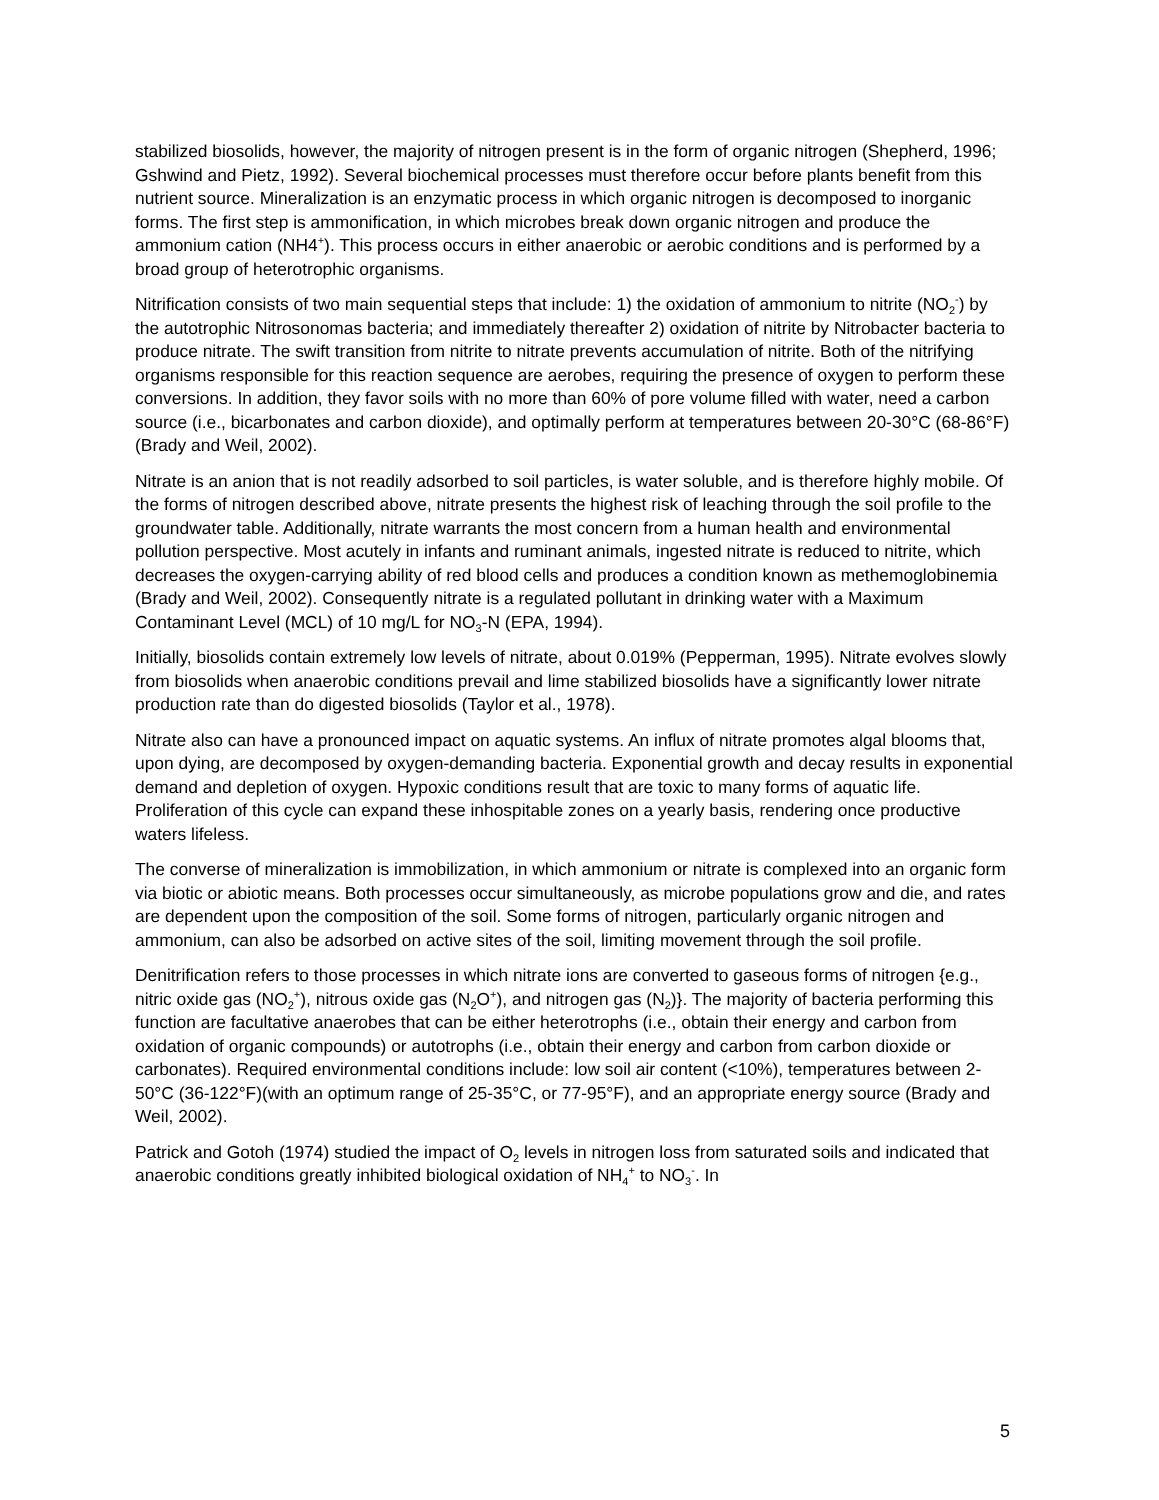stabilized biosolids, however, the majority of nitrogen present is in the form of organic nitrogen (Shepherd, 1996; Gshwind and Pietz, 1992). Several biochemical processes must therefore occur before plants benefit from this nutrient source. Mineralization is an enzymatic process in which organic nitrogen is decomposed to inorganic forms. The first step is ammonification, in which microbes break down organic nitrogen and produce the ammonium cation (NH4<sup>+</sup>). This process occurs in either anaerobic or aerobic conditions and is performed by a broad group of heterotrophic organisms.
Nitrification consists of two main sequential steps that include: 1) the oxidation of ammonium to nitrite (NO<sub>2</sub><sup>-</sup>) by the autotrophic Nitrosonomas bacteria; and immediately thereafter 2) oxidation of nitrite by Nitrobacter bacteria to produce nitrate. The swift transition from nitrite to nitrate prevents accumulation of nitrite. Both of the nitrifying organisms responsible for this reaction sequence are aerobes, requiring the presence of oxygen to perform these conversions. In addition, they favor soils with no more than 60% of pore volume filled with water, need a carbon source (i.e., bicarbonates and carbon dioxide), and optimally perform at temperatures between 20-30°C (68-86°F)(Brady and Weil, 2002).
Nitrate is an anion that is not readily adsorbed to soil particles, is water soluble, and is therefore highly mobile. Of the forms of nitrogen described above, nitrate presents the highest risk of leaching through the soil profile to the groundwater table. Additionally, nitrate warrants the most concern from a human health and environmental pollution perspective. Most acutely in infants and ruminant animals, ingested nitrate is reduced to nitrite, which decreases the oxygen-carrying ability of red blood cells and produces a condition known as methemoglobinemia (Brady and Weil, 2002). Consequently nitrate is a regulated pollutant in drinking water with a Maximum Contaminant Level (MCL) of 10 mg/L for NO<sub>3</sub>-N (EPA, 1994).
Initially, biosolids contain extremely low levels of nitrate, about 0.019% (Pepperman, 1995). Nitrate evolves slowly from biosolids when anaerobic conditions prevail and lime stabilized biosolids have a significantly lower nitrate production rate than do digested biosolids (Taylor et al., 1978).
Nitrate also can have a pronounced impact on aquatic systems. An influx of nitrate promotes algal blooms that, upon dying, are decomposed by oxygen-demanding bacteria. Exponential growth and decay results in exponential demand and depletion of oxygen. Hypoxic conditions result that are toxic to many forms of aquatic life. Proliferation of this cycle can expand these inhospitable zones on a yearly basis, rendering once productive waters lifeless.
The converse of mineralization is immobilization, in which ammonium or nitrate is complexed into an organic form via biotic or abiotic means. Both processes occur simultaneously, as microbe populations grow and die, and rates are dependent upon the composition of the soil. Some forms of nitrogen, particularly organic nitrogen and ammonium, can also be adsorbed on active sites of the soil, limiting movement through the soil profile.
Denitrification refers to those processes in which nitrate ions are converted to gaseous forms of nitrogen {e.g., nitric oxide gas (NO<sub>2</sub><sup>+</sup>), nitrous oxide gas (N<sub>2</sub>O<sup>+</sup>), and nitrogen gas (N<sub>2</sub>)}. The majority of bacteria performing this function are facultative anaerobes that can be either heterotrophs (i.e., obtain their energy and carbon from oxidation of organic compounds) or autotrophs (i.e., obtain their energy and carbon from carbon dioxide or carbonates). Required environmental conditions include: low soil air content (<10%), temperatures between 2-50°C (36-122°F)(with an optimum range of 25-35°C, or 77-95°F), and an appropriate energy source (Brady and Weil, 2002).
Patrick and Gotoh (1974) studied the impact of O<sub>2</sub> levels in nitrogen loss from saturated soils and indicated that anaerobic conditions greatly inhibited biological oxidation of NH<sub>4</sub><sup>+</sup> to NO<sub>3</sub><sup>-</sup>. In
5